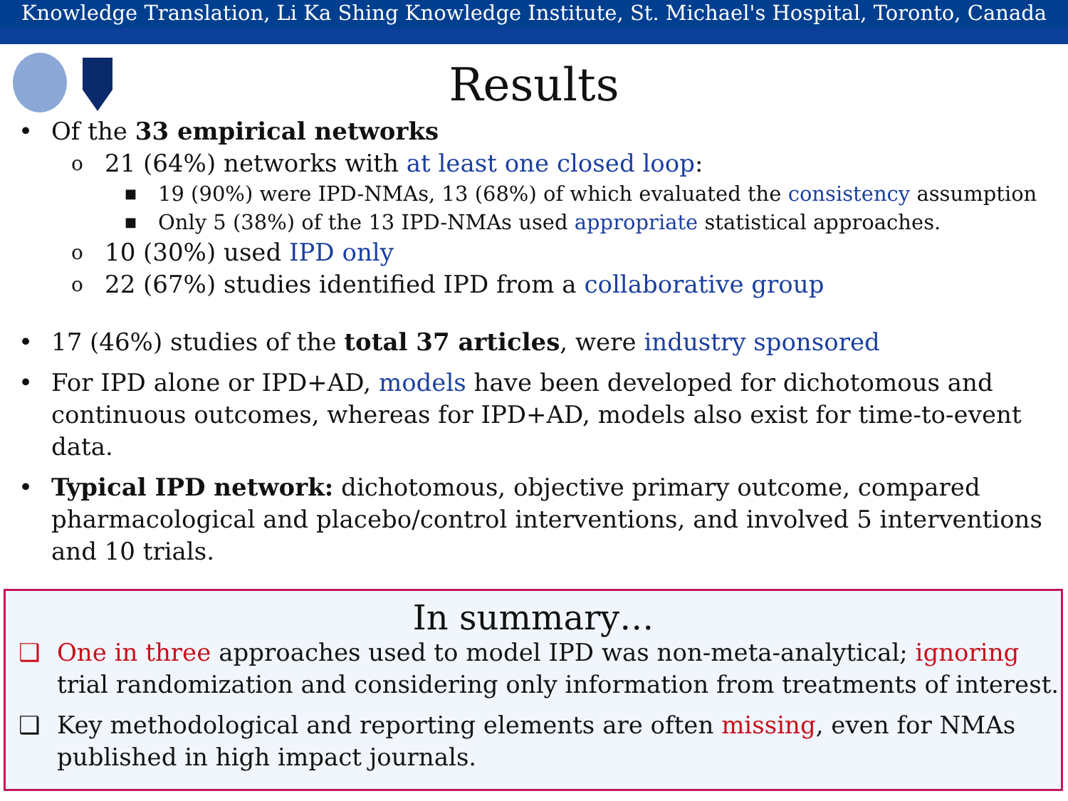Knowledge Translation, Li Ka Shing Knowledge Institute, St. Michael's Hospital, Toronto, Canada
Results
• Of the 33 empirical networks
o 21 (64%) networks with at least one closed loop:
■ 19 (90%) were IPD-NMAs, 13 (68%) of which evaluated the consistency assumption
■ Only 5 (38%) of the 13 IPD-NMAs used appropriate statistical approaches.
o 10 (30%) used IPD only
o 22 (67%) studies identified IPD from a collaborative group
• 17 (46%) studies of the total 37 articles, were industry sponsored
• For IPD alone or IPD+AD, models have been developed for dichotomous and continuous outcomes, whereas for IPD+AD, models also exist for time-to-event data.
• Typical IPD network: dichotomous, objective primary outcome, compared pharmacological and placebo/control interventions, and involved 5 interventions and 10 trials.
In summary…
❑ One in three approaches used to model IPD was non-meta-analytical; ignoring trial randomization and considering only information from treatments of interest.
❑ Key methodological and reporting elements are often missing, even for NMAs published in high impact journals.